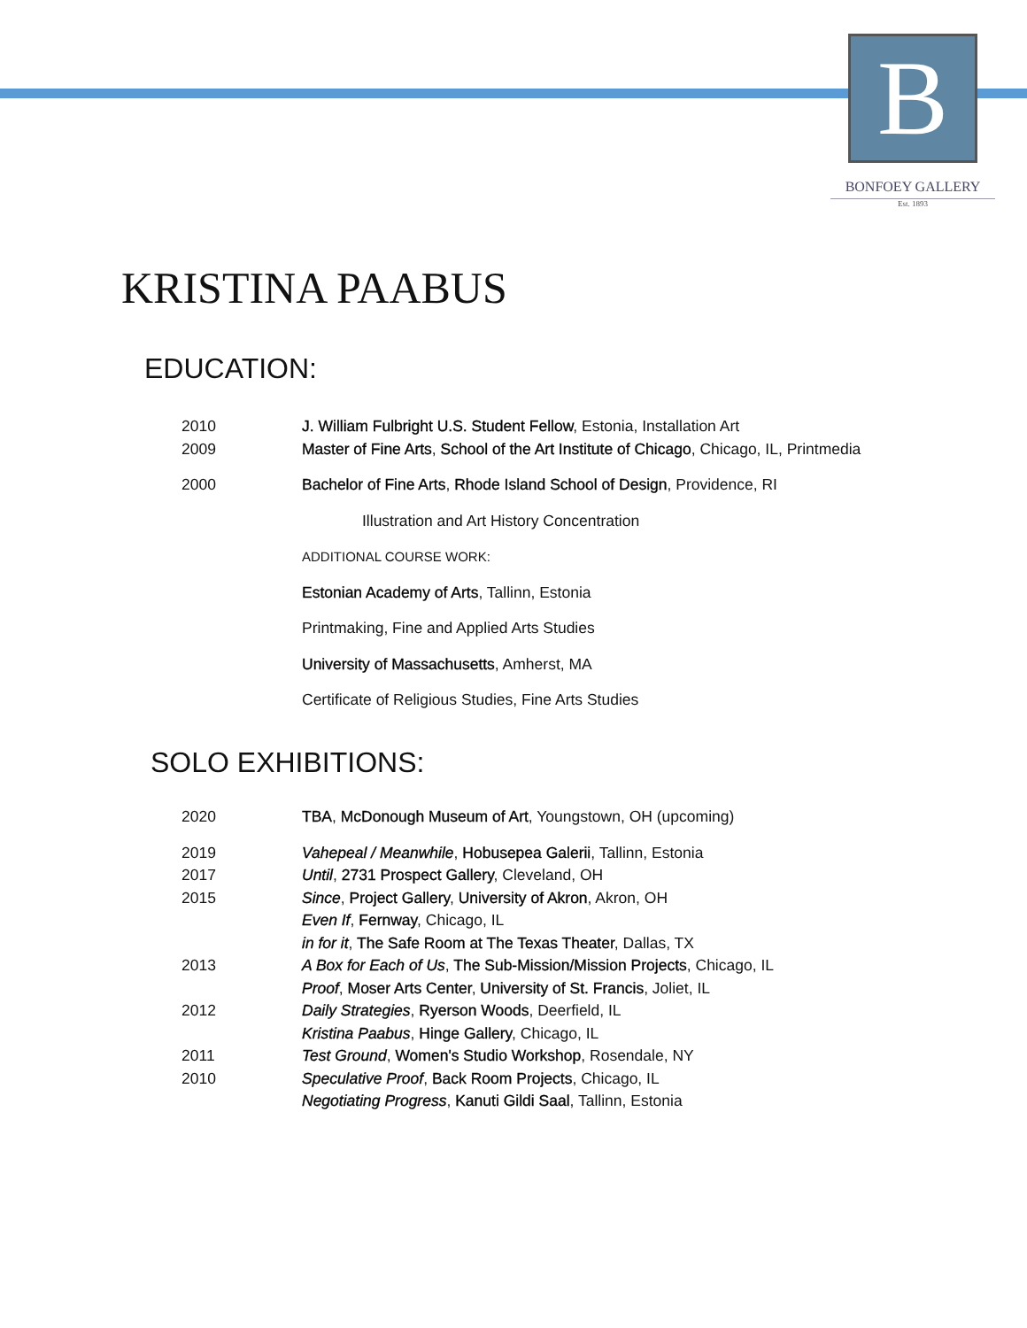B
BONFOEY GALLERY
Est. 1893
KRISTINA PAABUS
EDUCATION:
2010 J. William Fulbright U.S. Student Fellow, Estonia, Installation Art
2009 Master of Fine Arts, School of the Art Institute of Chicago, Chicago, IL, Printmedia
2000 Bachelor of Fine Arts, Rhode Island School of Design, Providence, RI
Illustration and Art History Concentration
ADDITIONAL COURSE WORK:
Estonian Academy of Arts, Tallinn, Estonia
Printmaking, Fine and Applied Arts Studies
University of Massachusetts, Amherst, MA
Certificate of Religious Studies, Fine Arts Studies
SOLO EXHIBITIONS:
2020 TBA, McDonough Museum of Art, Youngstown, OH (upcoming)
2019 Vahepeal / Meanwhile, Hobusepea Galerii, Tallinn, Estonia
2017 Until, 2731 Prospect Gallery, Cleveland, OH
2015 Since, Project Gallery, University of Akron, Akron, OH
Even If, Fernway, Chicago, IL
in for it, The Safe Room at The Texas Theater, Dallas, TX
2013 A Box for Each of Us, The Sub-Mission/Mission Projects, Chicago, IL
Proof, Moser Arts Center, University of St. Francis, Joliet, IL
2012 Daily Strategies, Ryerson Woods, Deerfield, IL
Kristina Paabus, Hinge Gallery, Chicago, IL
2011 Test Ground, Women's Studio Workshop, Rosendale, NY
2010 Speculative Proof, Back Room Projects, Chicago, IL
Negotiating Progress, Kanuti Gildi Saal, Tallinn, Estonia